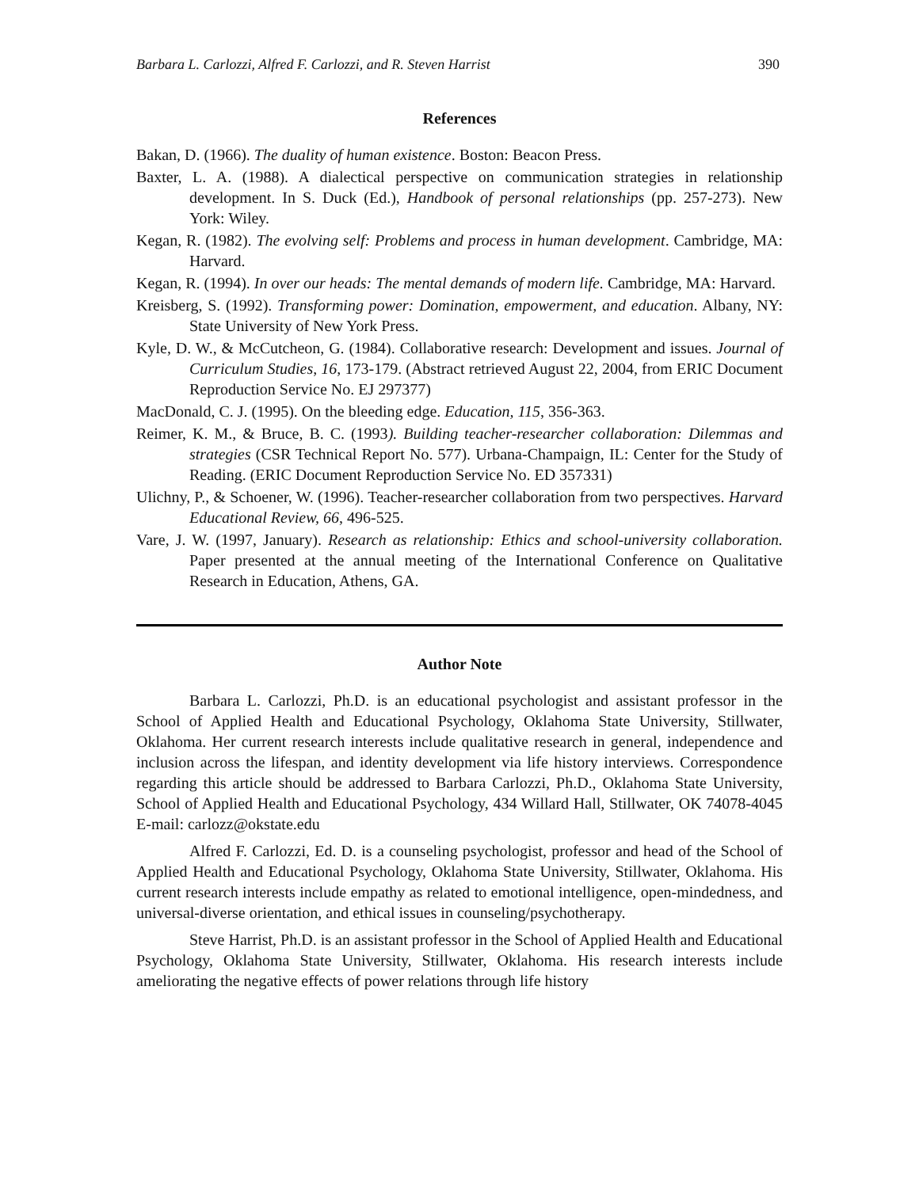Barbara L. Carlozzi, Alfred F. Carlozzi, and R. Steven Harrist 390
References
Bakan, D. (1966). The duality of human existence. Boston: Beacon Press.
Baxter, L. A. (1988). A dialectical perspective on communication strategies in relationship development. In S. Duck (Ed.), Handbook of personal relationships (pp. 257-273). New York: Wiley.
Kegan, R. (1982). The evolving self: Problems and process in human development. Cambridge, MA: Harvard.
Kegan, R. (1994). In over our heads: The mental demands of modern life. Cambridge, MA: Harvard.
Kreisberg, S. (1992). Transforming power: Domination, empowerment, and education. Albany, NY: State University of New York Press.
Kyle, D. W., & McCutcheon, G. (1984). Collaborative research: Development and issues. Journal of Curriculum Studies, 16, 173-179. (Abstract retrieved August 22, 2004, from ERIC Document Reproduction Service No. EJ 297377)
MacDonald, C. J. (1995). On the bleeding edge. Education, 115, 356-363.
Reimer, K. M., & Bruce, B. C. (1993). Building teacher-researcher collaboration: Dilemmas and strategies (CSR Technical Report No. 577). Urbana-Champaign, IL: Center for the Study of Reading. (ERIC Document Reproduction Service No. ED 357331)
Ulichny, P., & Schoener, W. (1996). Teacher-researcher collaboration from two perspectives. Harvard Educational Review, 66, 496-525.
Vare, J. W. (1997, January). Research as relationship: Ethics and school-university collaboration. Paper presented at the annual meeting of the International Conference on Qualitative Research in Education, Athens, GA.
Author Note
Barbara L. Carlozzi, Ph.D. is an educational psychologist and assistant professor in the School of Applied Health and Educational Psychology, Oklahoma State University, Stillwater, Oklahoma. Her current research interests include qualitative research in general, independence and inclusion across the lifespan, and identity development via life history interviews. Correspondence regarding this article should be addressed to Barbara Carlozzi, Ph.D., Oklahoma State University, School of Applied Health and Educational Psychology, 434 Willard Hall, Stillwater, OK 74078-4045 E-mail: carlozz@okstate.edu
Alfred F. Carlozzi, Ed. D. is a counseling psychologist, professor and head of the School of Applied Health and Educational Psychology, Oklahoma State University, Stillwater, Oklahoma. His current research interests include empathy as related to emotional intelligence, open-mindedness, and universal-diverse orientation, and ethical issues in counseling/psychotherapy.
Steve Harrist, Ph.D. is an assistant professor in the School of Applied Health and Educational Psychology, Oklahoma State University, Stillwater, Oklahoma. His research interests include ameliorating the negative effects of power relations through life history